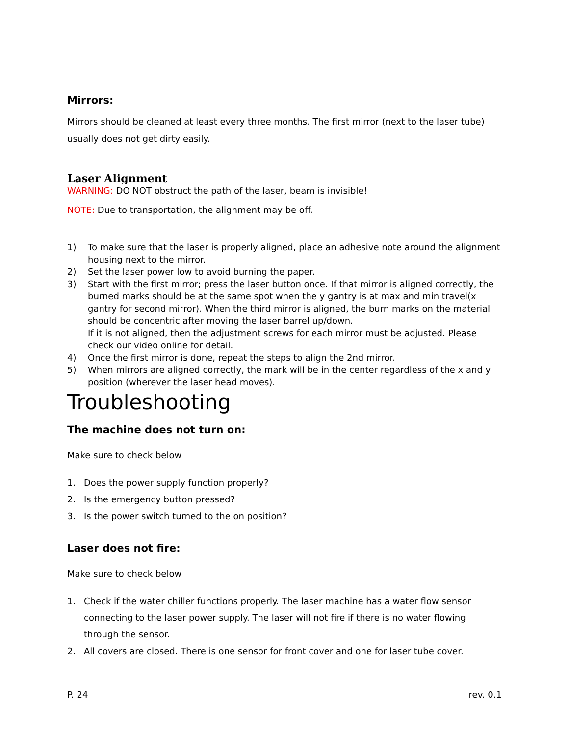Mirrors:
Mirrors should be cleaned at least every three months. The first mirror (next to the laser tube) usually does not get dirty easily.
Laser Alignment
WARNING: DO NOT obstruct the path of the laser, beam is invisible!
NOTE: Due to transportation, the alignment may be off.
1) To make sure that the laser is properly aligned, place an adhesive note around the alignment housing next to the mirror.
2) Set the laser power low to avoid burning the paper.
3) Start with the first mirror; press the laser button once. If that mirror is aligned correctly, the burned marks should be at the same spot when the y gantry is at max and min travel(x gantry for second mirror). When the third mirror is aligned, the burn marks on the material should be concentric after moving the laser barrel up/down.
If it is not aligned, then the adjustment screws for each mirror must be adjusted. Please check our video online for detail.
4) Once the first mirror is done, repeat the steps to align the 2nd mirror.
5) When mirrors are aligned correctly, the mark will be in the center regardless of the x and y position (wherever the laser head moves).
Troubleshooting
The machine does not turn on:
Make sure to check below
1. Does the power supply function properly?
2. Is the emergency button pressed?
3. Is the power switch turned to the on position?
Laser does not fire:
Make sure to check below
1. Check if the water chiller functions properly. The laser machine has a water flow sensor connecting to the laser power supply. The laser will not fire if there is no water flowing through the sensor.
2. All covers are closed. There is one sensor for front cover and one for laser tube cover.
P. 24 rev. 0.1